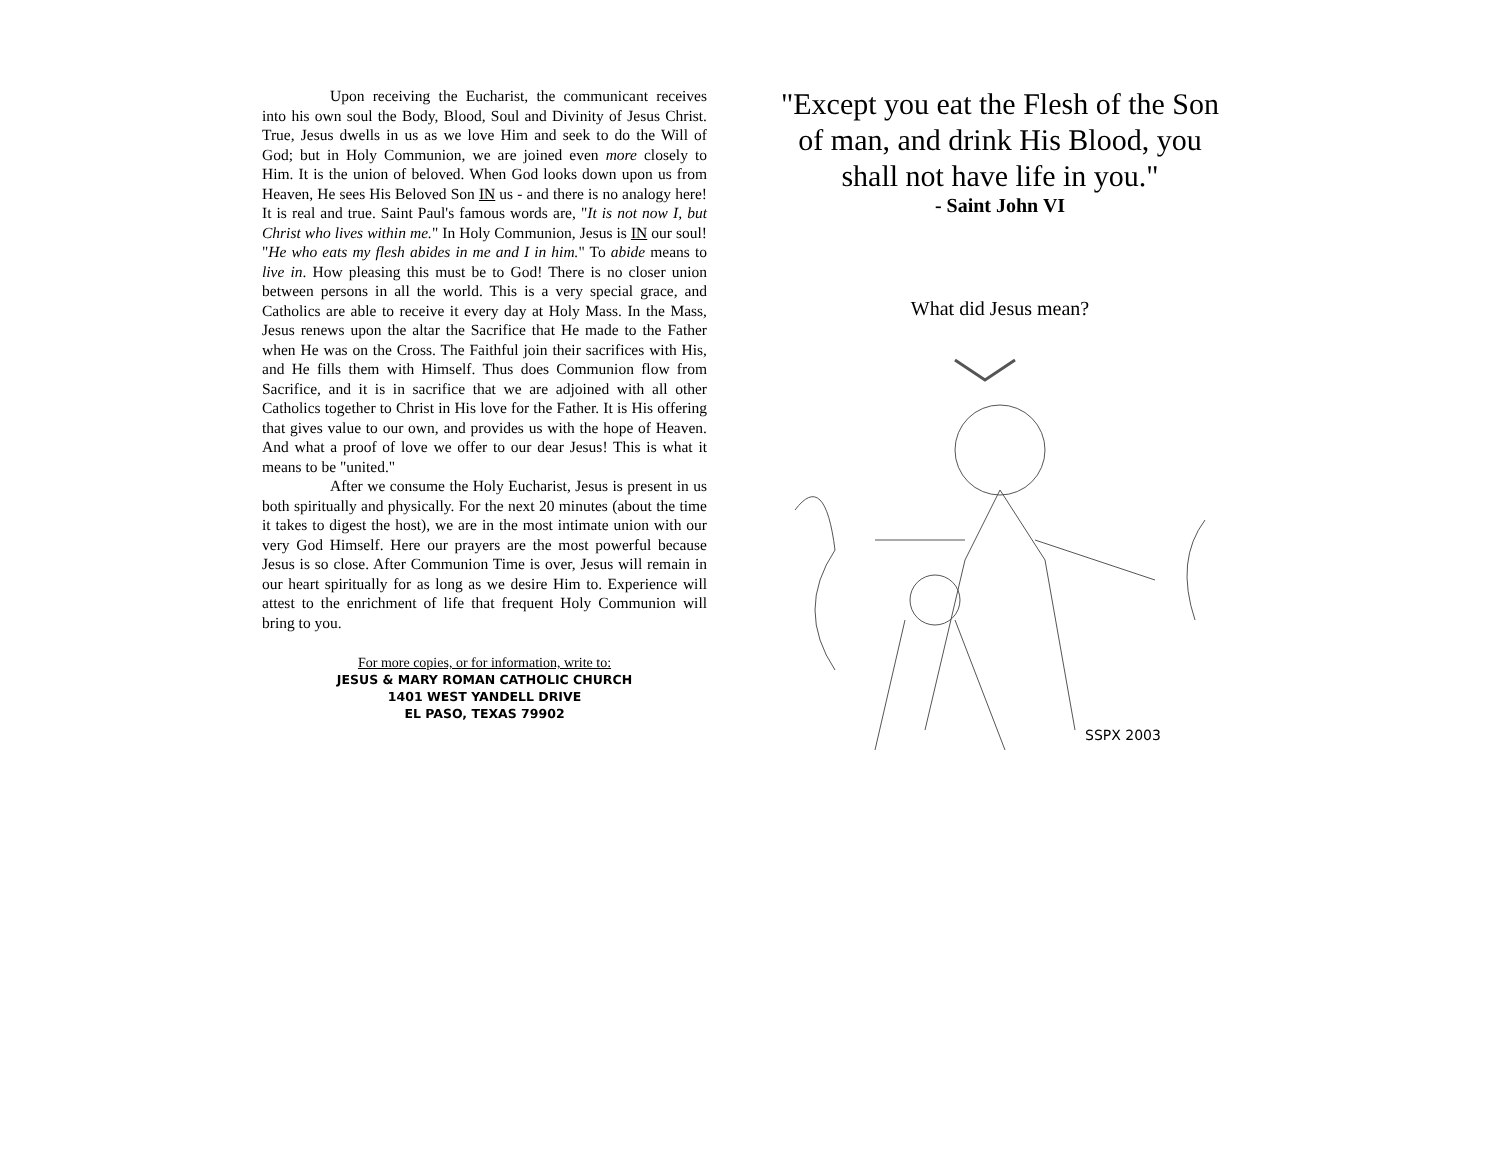Upon receiving the Eucharist, the communicant receives into his own soul the Body, Blood, Soul and Divinity of Jesus Christ. True, Jesus dwells in us as we love Him and seek to do the Will of God; but in Holy Communion, we are joined even more closely to Him. It is the union of beloved. When God looks down upon us from Heaven, He sees His Beloved Son IN us - and there is no analogy here! It is real and true. Saint Paul's famous words are, "It is not now I, but Christ who lives within me." In Holy Communion, Jesus is IN our soul! "He who eats my flesh abides in me and I in him." To abide means to live in. How pleasing this must be to God! There is no closer union between persons in all the world. This is a very special grace, and Catholics are able to receive it every day at Holy Mass. In the Mass, Jesus renews upon the altar the Sacrifice that He made to the Father when He was on the Cross. The Faithful join their sacrifices with His, and He fills them with Himself. Thus does Communion flow from Sacrifice, and it is in sacrifice that we are adjoined with all other Catholics together to Christ in His love for the Father. It is His offering that gives value to our own, and provides us with the hope of Heaven. And what a proof of love we offer to our dear Jesus! This is what it means to be "united."
After we consume the Holy Eucharist, Jesus is present in us both spiritually and physically. For the next 20 minutes (about the time it takes to digest the host), we are in the most intimate union with our very God Himself. Here our prayers are the most powerful because Jesus is so close. After Communion Time is over, Jesus will remain in our heart spiritually for as long as we desire Him to. Experience will attest to the enrichment of life that frequent Holy Communion will bring to you.
For more copies, or for information, write to:
JESUS & MARY ROMAN CATHOLIC CHURCH
1401 WEST YANDELL DRIVE
EL PASO, TEXAS 79902
"Except you eat the Flesh of the Son of man, and drink His Blood, you shall not have life in you."
- Saint John VI
What did Jesus mean?
SSPX 2003